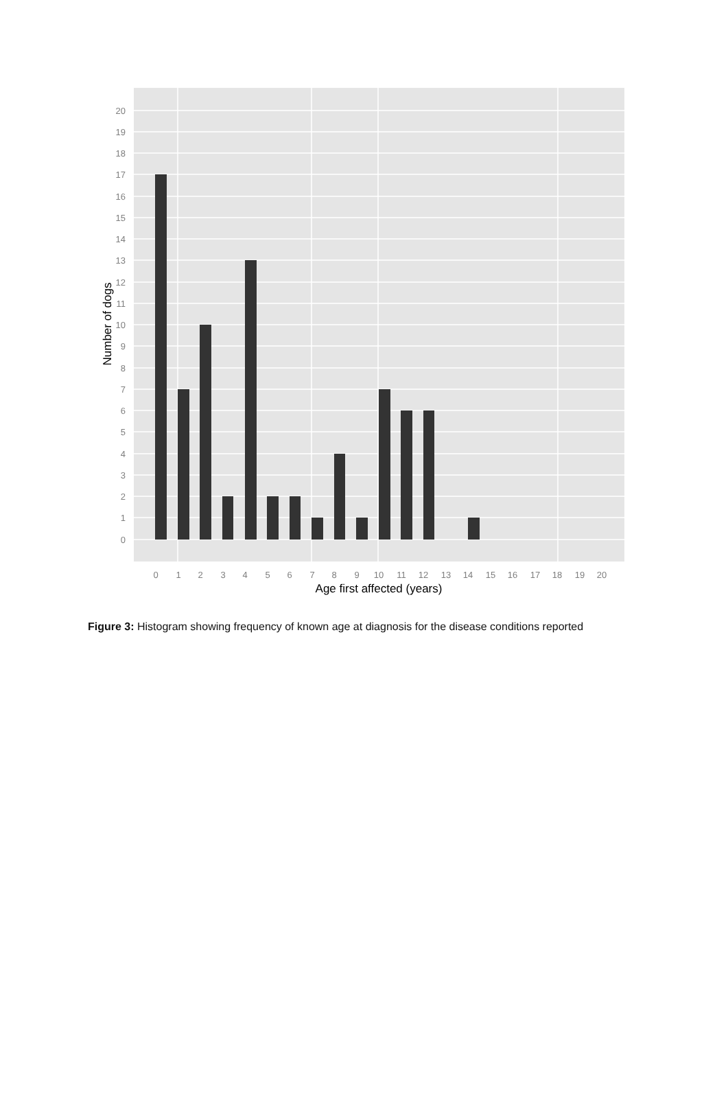0
1
2
3
4
5
6
7
8
9
10
11
12
13
14
15
16
17
18
19
20
0
1
2
3
4
5
6
7
8
9
10
11
12
13
14
15
16
17
18
19
20
Age first affected (years)
Number of dogs
Figure 3: Histogram showing frequency of known age at diagnosis for the disease conditions reported